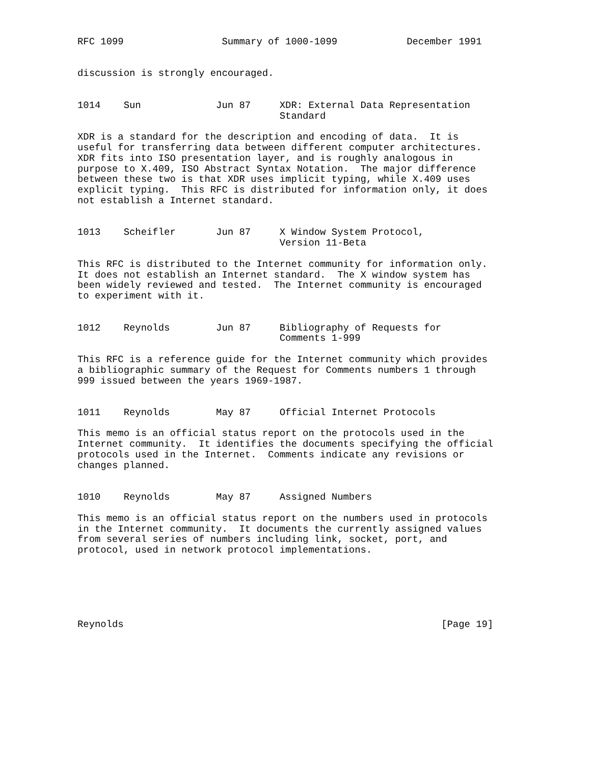RFC 1099                 Summary of 1000-1099            December 1991


discussion is strongly encouraged.


1014    Sun             Jun 87     XDR: External Data Representation
                                   Standard

XDR is a standard for the description and encoding of data.  It is
useful for transferring data between different computer architectures.
XDR fits into ISO presentation layer, and is roughly analogous in
purpose to X.409, ISO Abstract Syntax Notation.  The major difference
between these two is that XDR uses implicit typing, while X.409 uses
explicit typing.  This RFC is distributed for information only, it does
not establish a Internet standard.


1013    Scheifler       Jun 87     X Window System Protocol,
                                   Version 11-Beta

This RFC is distributed to the Internet community for information only.
It does not establish an Internet standard.  The X window system has
been widely reviewed and tested.  The Internet community is encouraged
to experiment with it.


1012    Reynolds        Jun 87     Bibliography of Requests for
                                   Comments 1-999

This RFC is a reference guide for the Internet community which provides
a bibliographic summary of the Request for Comments numbers 1 through
999 issued between the years 1969-1987.


1011    Reynolds        May 87     Official Internet Protocols

This memo is an official status report on the protocols used in the
Internet community.  It identifies the documents specifying the official
protocols used in the Internet.  Comments indicate any revisions or
changes planned.


1010    Reynolds        May 87     Assigned Numbers

This memo is an official status report on the numbers used in protocols
in the Internet community.  It documents the currently assigned values
from several series of numbers including link, socket, port, and
protocol, used in network protocol implementations.






Reynolds                                                       [Page 19]